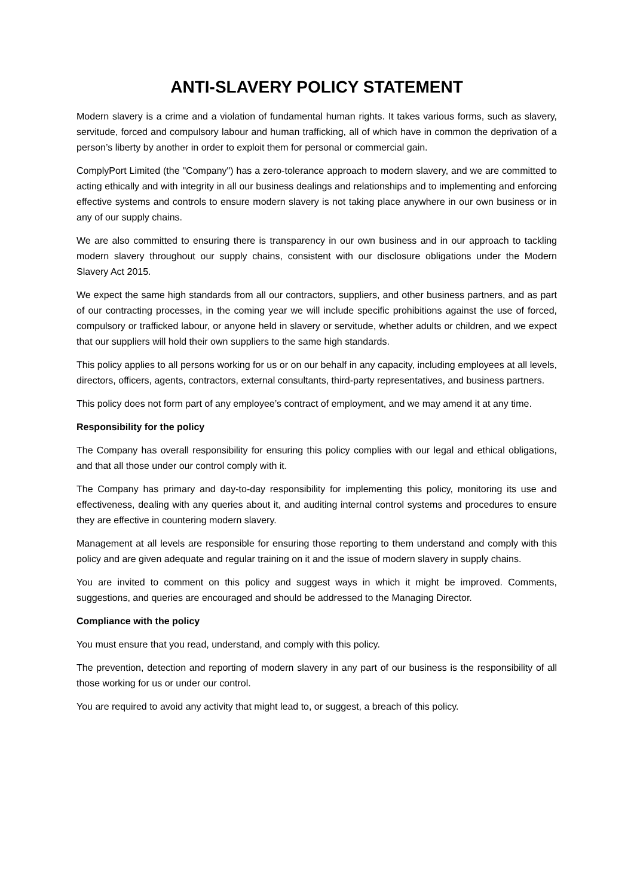ANTI-SLAVERY POLICY STATEMENT
Modern slavery is a crime and a violation of fundamental human rights. It takes various forms, such as slavery, servitude, forced and compulsory labour and human trafficking, all of which have in common the deprivation of a person’s liberty by another in order to exploit them for personal or commercial gain.
ComplyPort Limited (the "Company") has a zero-tolerance approach to modern slavery, and we are committed to acting ethically and with integrity in all our business dealings and relationships and to implementing and enforcing effective systems and controls to ensure modern slavery is not taking place anywhere in our own business or in any of our supply chains.
We are also committed to ensuring there is transparency in our own business and in our approach to tackling modern slavery throughout our supply chains, consistent with our disclosure obligations under the Modern Slavery Act 2015.
We expect the same high standards from all our contractors, suppliers, and other business partners, and as part of our contracting processes, in the coming year we will include specific prohibitions against the use of forced, compulsory or trafficked labour, or anyone held in slavery or servitude, whether adults or children, and we expect that our suppliers will hold their own suppliers to the same high standards.
This policy applies to all persons working for us or on our behalf in any capacity, including employees at all levels, directors, officers, agents, contractors, external consultants, third-party representatives, and business partners.
This policy does not form part of any employee’s contract of employment, and we may amend it at any time.
Responsibility for the policy
The Company has overall responsibility for ensuring this policy complies with our legal and ethical obligations, and that all those under our control comply with it.
The Company has primary and day-to-day responsibility for implementing this policy, monitoring its use and effectiveness, dealing with any queries about it, and auditing internal control systems and procedures to ensure they are effective in countering modern slavery.
Management at all levels are responsible for ensuring those reporting to them understand and comply with this policy and are given adequate and regular training on it and the issue of modern slavery in supply chains.
You are invited to comment on this policy and suggest ways in which it might be improved. Comments, suggestions, and queries are encouraged and should be addressed to the Managing Director.
Compliance with the policy
You must ensure that you read, understand, and comply with this policy.
The prevention, detection and reporting of modern slavery in any part of our business is the responsibility of all those working for us or under our control.
You are required to avoid any activity that might lead to, or suggest, a breach of this policy.